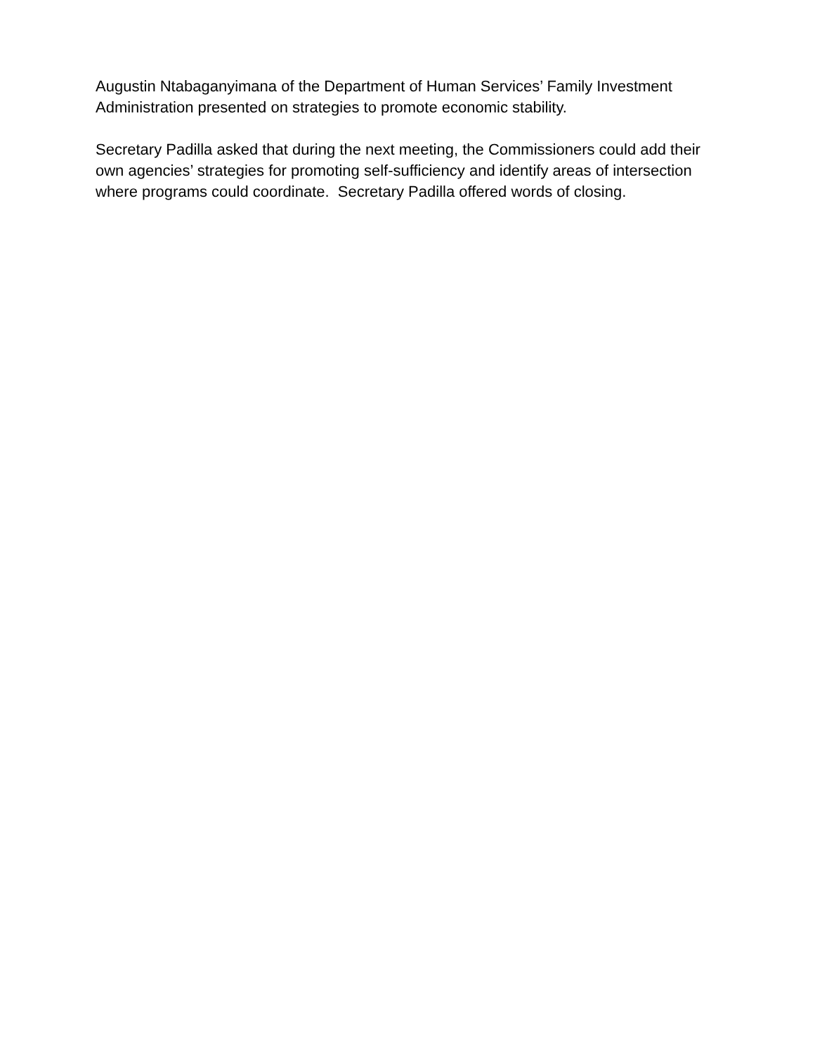Augustin Ntabaganyimana of the Department of Human Services’ Family Investment Administration presented on strategies to promote economic stability.
Secretary Padilla asked that during the next meeting, the Commissioners could add their own agencies’ strategies for promoting self-sufficiency and identify areas of intersection where programs could coordinate. Secretary Padilla offered words of closing.